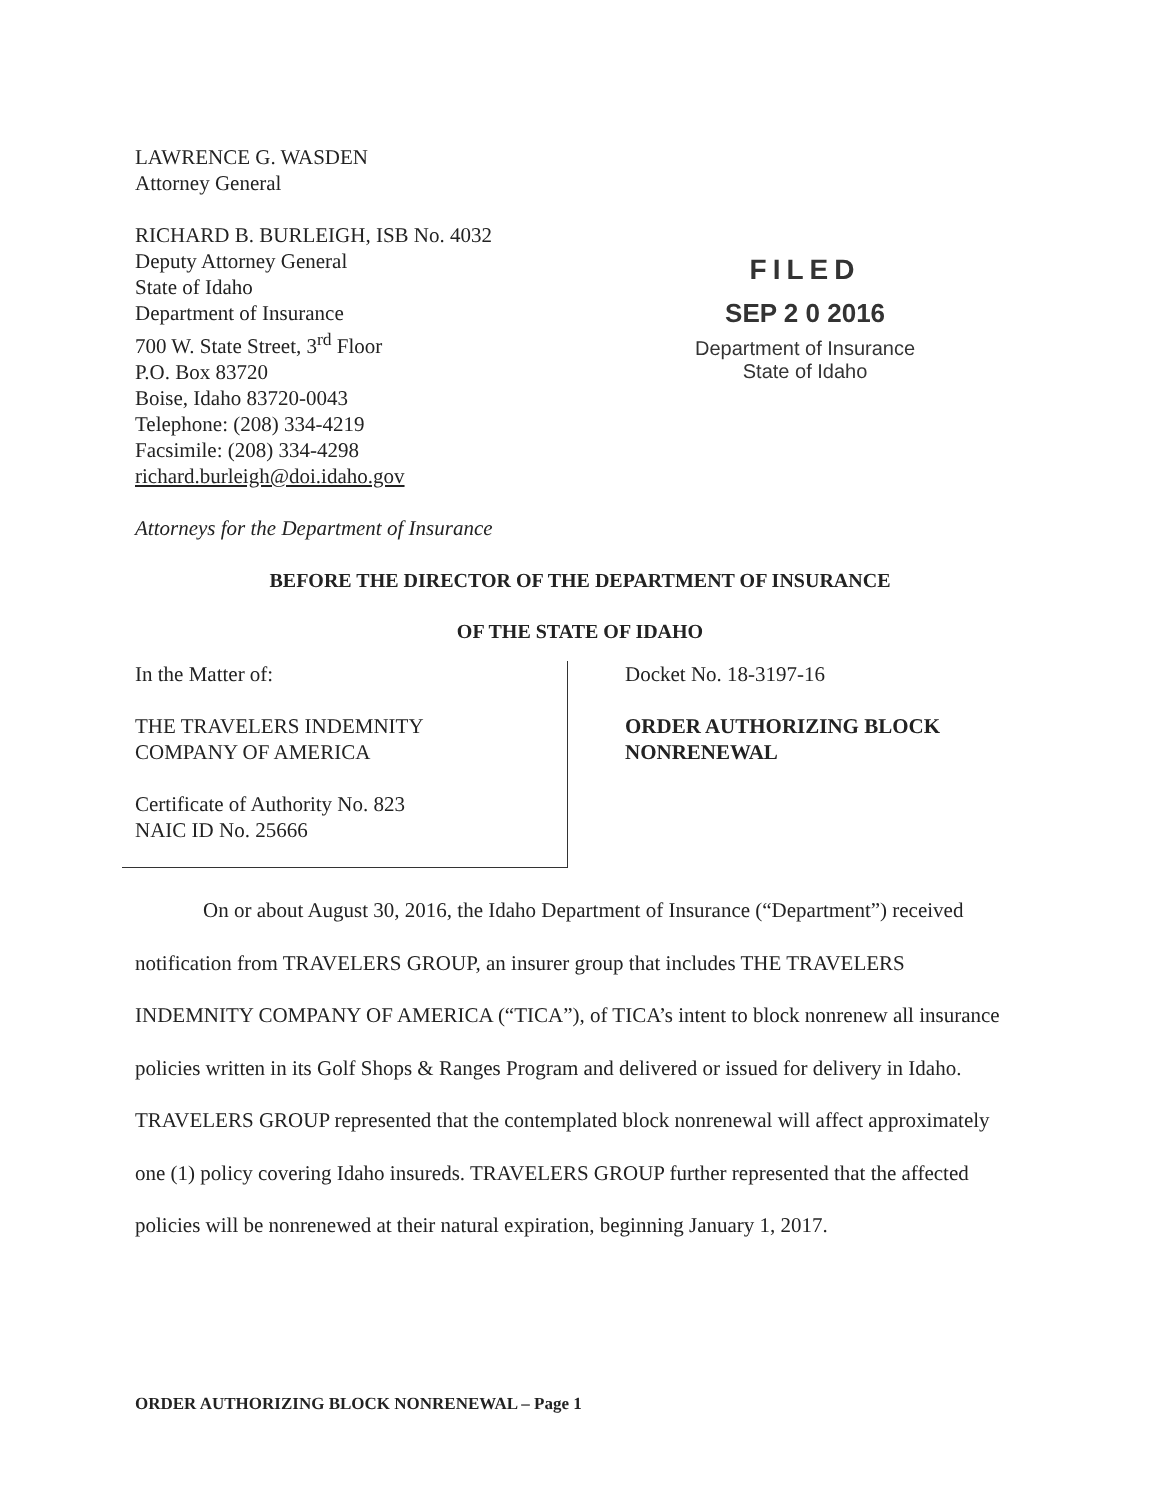LAWRENCE G. WASDEN
Attorney General
RICHARD B. BURLEIGH, ISB No. 4032
Deputy Attorney General
State of Idaho
Department of Insurance
700 W. State Street, 3<sup>rd</sup> Floor
P.O. Box 83720
Boise, Idaho 83720-0043
Telephone: (208) 334-4219
Facsimile: (208) 334-4298
richard.burleigh@doi.idaho.gov
Attorneys for the Department of Insurance
FILED
SEP 2 0 2016
Department of Insurance
State of Idaho
BEFORE THE DIRECTOR OF THE DEPARTMENT OF INSURANCE
OF THE STATE OF IDAHO
In the Matter of:
THE TRAVELERS INDEMNITY
COMPANY OF AMERICA
Certificate of Authority No. 823
NAIC ID No. 25666
Docket No. 18-3197-16
ORDER AUTHORIZING BLOCK
NONRENEWAL
On or about August 30, 2016, the Idaho Department of Insurance (“Department”) received notification from TRAVELERS GROUP, an insurer group that includes THE TRAVELERS INDEMNITY COMPANY OF AMERICA (“TICA”), of TICA’s intent to block nonrenew all insurance policies written in its Golf Shops & Ranges Program and delivered or issued for delivery in Idaho. TRAVELERS GROUP represented that the contemplated block nonrenewal will affect approximately one (1) policy covering Idaho insureds. TRAVELERS GROUP further represented that the affected policies will be nonrenewed at their natural expiration, beginning January 1, 2017.
ORDER AUTHORIZING BLOCK NONRENEWAL – Page 1